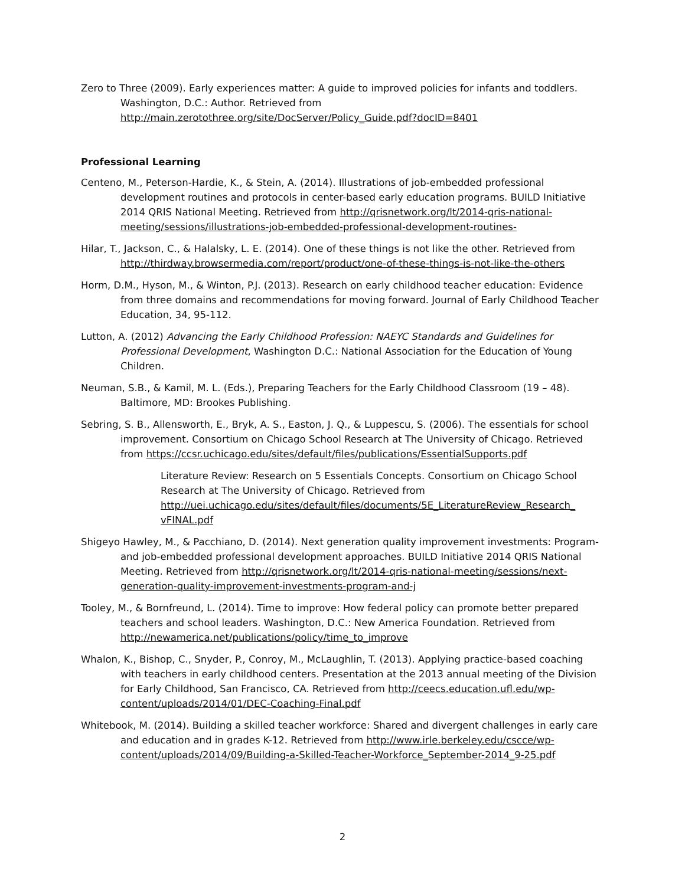Zero to Three (2009). Early experiences matter: A guide to improved policies for infants and toddlers. Washington, D.C.: Author. Retrieved from http://main.zerotothree.org/site/DocServer/Policy_Guide.pdf?docID=8401
Professional Learning
Centeno, M., Peterson-Hardie, K., & Stein, A. (2014). Illustrations of job-embedded professional development routines and protocols in center-based early education programs. BUILD Initiative 2014 QRIS National Meeting. Retrieved from http://qrisnetwork.org/lt/2014-qris-national-meeting/sessions/illustrations-job-embedded-professional-development-routines-
Hilar, T., Jackson, C., & Halalsky, L. E. (2014). One of these things is not like the other. Retrieved from http://thirdway.browsermedia.com/report/product/one-of-these-things-is-not-like-the-others
Horm, D.M., Hyson, M., & Winton, P.J. (2013). Research on early childhood teacher education: Evidence from three domains and recommendations for moving forward. Journal of Early Childhood Teacher Education, 34, 95-112.
Lutton, A. (2012) Advancing the Early Childhood Profession: NAEYC Standards and Guidelines for Professional Development, Washington D.C.: National Association for the Education of Young Children.
Neuman, S.B., & Kamil, M. L. (Eds.), Preparing Teachers for the Early Childhood Classroom (19 – 48). Baltimore, MD: Brookes Publishing.
Sebring, S. B., Allensworth, E., Bryk, A. S., Easton, J. Q., & Luppescu, S. (2006). The essentials for school improvement. Consortium on Chicago School Research at The University of Chicago. Retrieved from https://ccsr.uchicago.edu/sites/default/files/publications/EssentialSupports.pdf
Literature Review: Research on 5 Essentials Concepts. Consortium on Chicago School Research at The University of Chicago. Retrieved from http://uei.uchicago.edu/sites/default/files/documents/5E_LiteratureReview_Research_ vFINAL.pdf
Shigeyo Hawley, M., & Pacchiano, D. (2014). Next generation quality improvement investments: Program- and job-embedded professional development approaches. BUILD Initiative 2014 QRIS National Meeting. Retrieved from http://qrisnetwork.org/lt/2014-qris-national-meeting/sessions/next-generation-quality-improvement-investments-program-and-j
Tooley, M., & Bornfreund, L. (2014). Time to improve: How federal policy can promote better prepared teachers and school leaders. Washington, D.C.: New America Foundation. Retrieved from http://newamerica.net/publications/policy/time_to_improve
Whalon, K., Bishop, C., Snyder, P., Conroy, M., McLaughlin, T. (2013). Applying practice-based coaching with teachers in early childhood centers. Presentation at the 2013 annual meeting of the Division for Early Childhood, San Francisco, CA. Retrieved from http://ceecs.education.ufl.edu/wp-content/uploads/2014/01/DEC-Coaching-Final.pdf
Whitebook, M. (2014). Building a skilled teacher workforce: Shared and divergent challenges in early care and education and in grades K-12. Retrieved from http://www.irle.berkeley.edu/cscce/wp-content/uploads/2014/09/Building-a-Skilled-Teacher-Workforce_September-2014_9-25.pdf
2